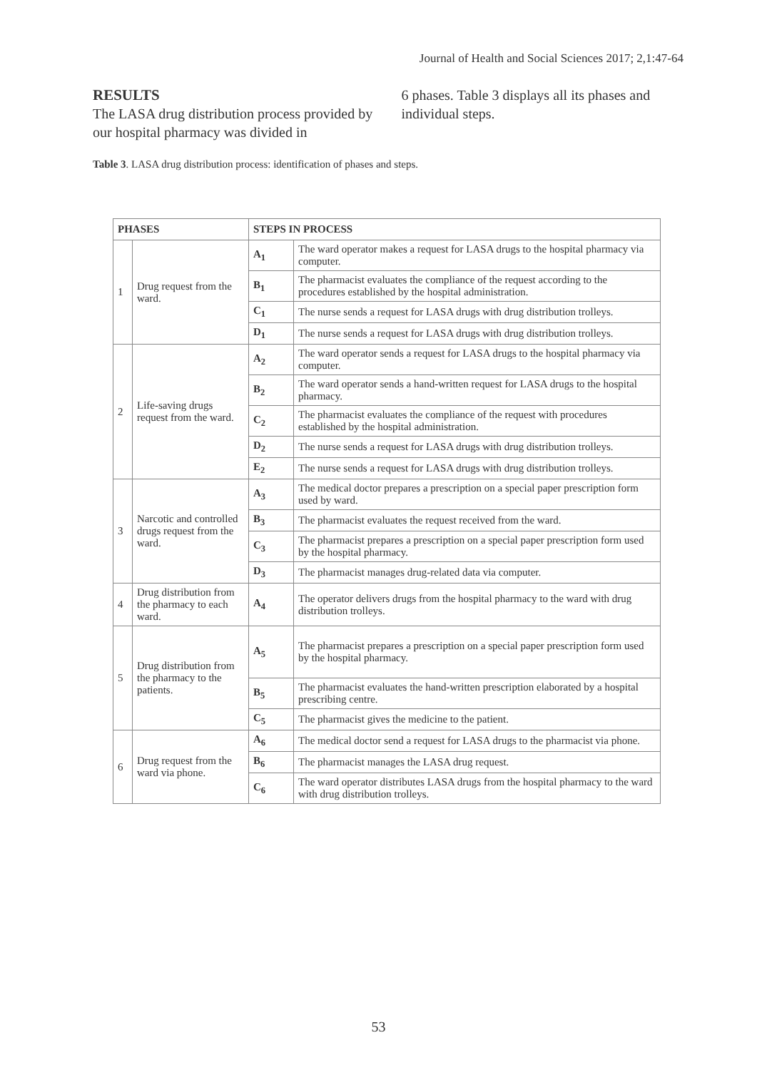Journal of Health and Social Sciences 2017; 2,1:47-64
RESULTS
The LASA drug distribution process provided by our hospital pharmacy was divided in
6 phases. Table 3 displays all its phases and individual steps.
Table 3. LASA drug distribution process: identification of phases and steps.
| PHASES | | STEPS IN PROCESS | |
| --- | --- | --- | --- |
| 1 | Drug request from the ward. | A<sub>1</sub> | The ward operator makes a request for LASA drugs to the hospital pharmacy via computer. |
| | | B<sub>1</sub> | The pharmacist evaluates the compliance of the request according to the procedures established by the hospital administration. |
| | | C<sub>1</sub> | The nurse sends a request for LASA drugs with drug distribution trolleys. |
| | | D<sub>1</sub> | The nurse sends a request for LASA drugs with drug distribution trolleys. |
| 2 | Life-saving drugs request from the ward. | A<sub>2</sub> | The ward operator sends a request for LASA drugs to the hospital pharmacy via computer. |
| | | B<sub>2</sub> | The ward operator sends a hand-written request for LASA drugs to the hospital pharmacy. |
| | | C<sub>2</sub> | The pharmacist evaluates the compliance of the request with procedures established by the hospital administration. |
| | | D<sub>2</sub> | The nurse sends a request for LASA drugs with drug distribution trolleys. |
| | | E<sub>2</sub> | The nurse sends a request for LASA drugs with drug distribution trolleys. |
| 3 | Narcotic and controlled drugs request from the ward. | A<sub>3</sub> | The medical doctor prepares a prescription on a special paper prescription form used by ward. |
| | | B<sub>3</sub> | The pharmacist evaluates the request received from the ward. |
| | | C<sub>3</sub> | The pharmacist prepares a prescription on a special paper prescription form used by the hospital pharmacy. |
| | | D<sub>3</sub> | The pharmacist manages drug-related data via computer. |
| 4 | Drug distribution from the pharmacy to each ward. | A<sub>4</sub> | The operator delivers drugs from the hospital pharmacy to the ward with drug distribution trolleys. |
| 5 | Drug distribution from the pharmacy to the patients. | A<sub>5</sub> | The pharmacist prepares a prescription on a special paper prescription form used by the hospital pharmacy. |
| | | B<sub>5</sub> | The pharmacist evaluates the hand-written prescription elaborated by a hospital prescribing centre. |
| | | C<sub>5</sub> | The pharmacist gives the medicine to the patient. |
| 6 | Drug request from the ward via phone. | A<sub>6</sub> | The medical doctor send a request for LASA drugs to the pharmacist via phone. |
| | | B<sub>6</sub> | The pharmacist manages the LASA drug request. |
| | | C<sub>6</sub> | The ward operator distributes LASA drugs from the hospital pharmacy to the ward with drug distribution trolleys. |
53